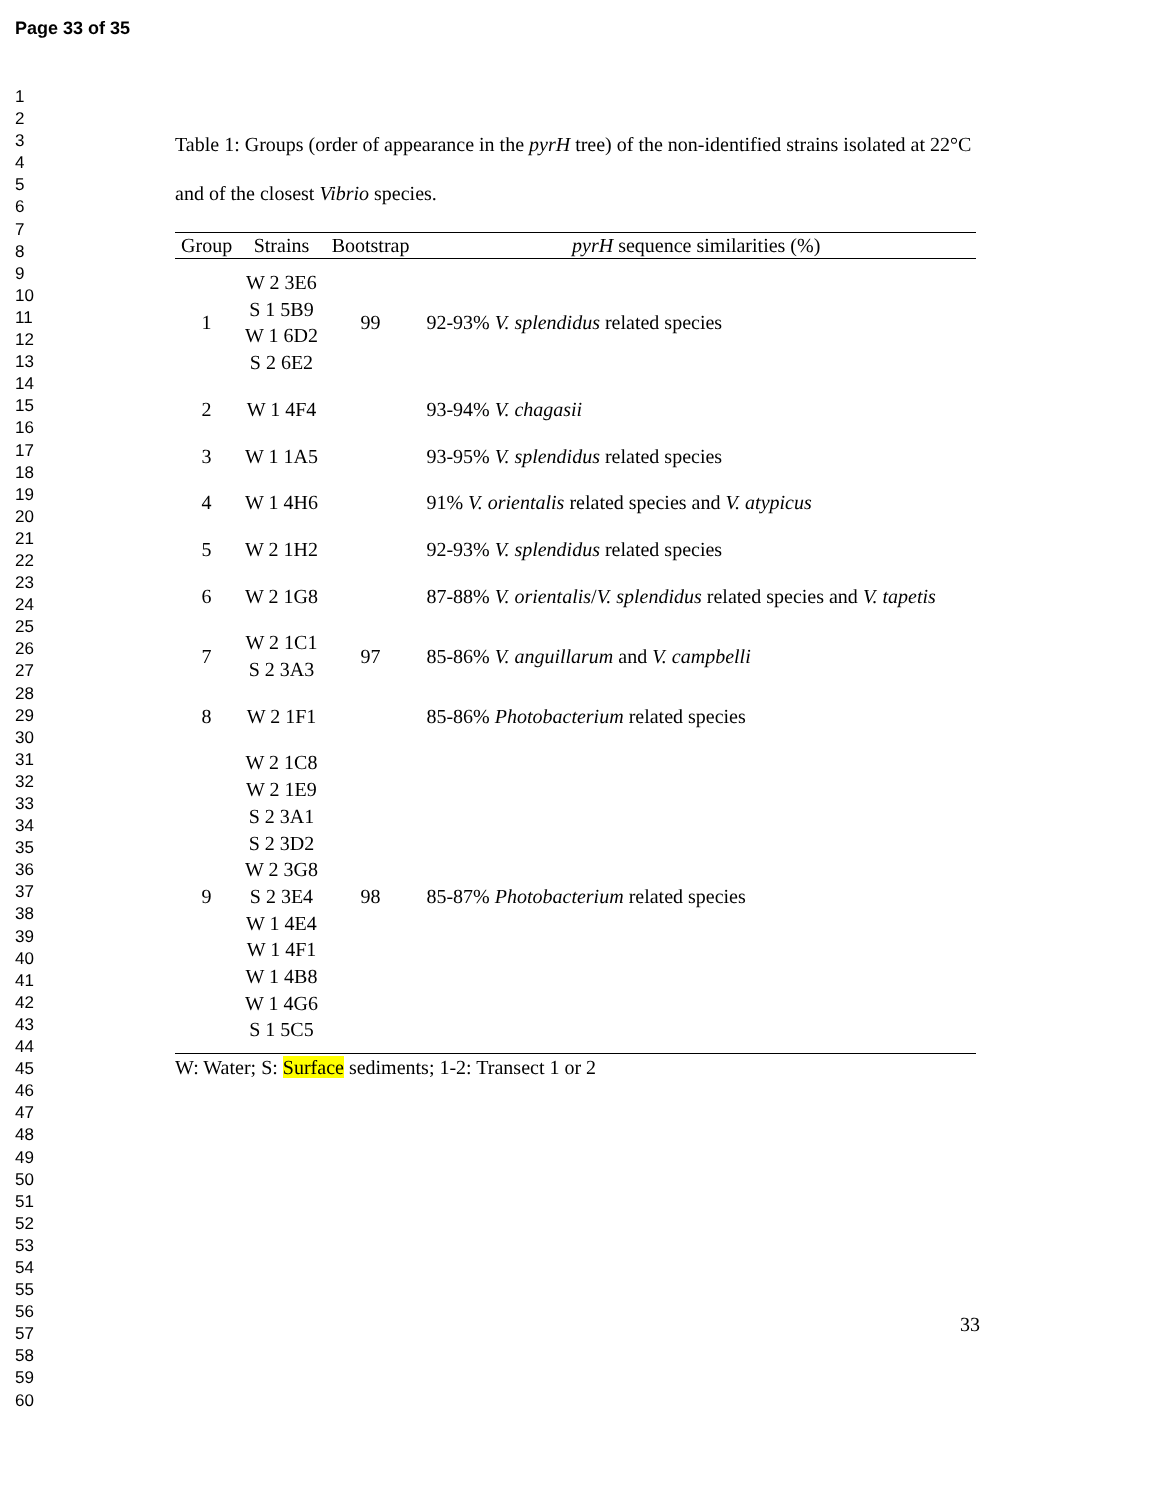Page 33 of 35
1
2
3
4
5
6
7
8
9
10
11
12
13
14
15
16
17
18
19
20
21
22
23
24
25
26
27
28
29
30
31
32
33
34
35
36
37
38
39
40
41
42
43
44
45
46
47
48
49
50
51
52
53
54
55
56
57
58
59
60
Table 1: Groups (order of appearance in the pyrH tree) of the non-identified strains isolated at 22°C and of the closest Vibrio species.
| Group | Strains | Bootstrap | pyrH sequence similarities (%) |
| --- | --- | --- | --- |
| 1 | W 2 3E6 S 1 5B9 W 1 6D2 S 2 6E2 | 99 | 92-93% V. splendidus related species |
| 2 | W 1 4F4 | | 93-94% V. chagasii |
| 3 | W 1 1A5 | | 93-95% V. splendidus related species |
| 4 | W 1 4H6 | | 91% V. orientalis related species and V. atypicus |
| 5 | W 2 1H2 | | 92-93% V. splendidus related species |
| 6 | W 2 1G8 | | 87-88% V. orientalis / V. splendidus related species and V. tapetis |
| 7 | W 2 1C1 S 2 3A3 | 97 | 85-86% V. anguillarum and V. campbelli |
| 8 | W 2 1F1 | | 85-86% Photobacterium related species |
| 9 | W 2 1C8 W 2 1E9 S 2 3A1 S 2 3D2 W 2 3G8 S 2 3E4 W 1 4E4 W 1 4F1 W 1 4B8 W 1 4G6 S 1 5C5 | 98 | 85-87% Photobacterium related species |
W: Water; S: Surface sediments; 1-2: Transect 1 or 2
33